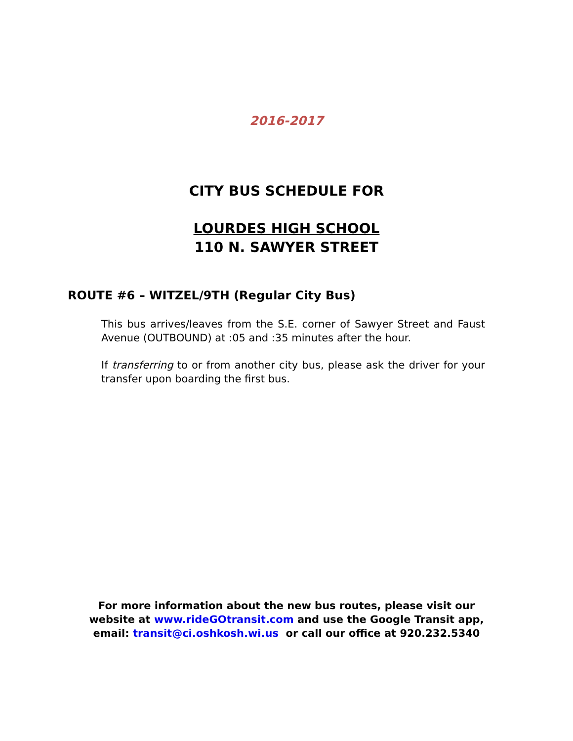2016-2017
CITY BUS SCHEDULE FOR
LOURDES HIGH SCHOOL
110 N. SAWYER STREET
ROUTE #6 – WITZEL/9TH (Regular City Bus)
This bus arrives/leaves from the S.E. corner of Sawyer Street and Faust Avenue (OUTBOUND) at :05 and :35 minutes after the hour.
If transferring to or from another city bus, please ask the driver for your transfer upon boarding the first bus.
For more information about the new bus routes, please visit our
website at www.rideGOtransit.com and use the Google Transit app,
email: transit@ci.oshkosh.wi.us or call our office at 920.232.5340